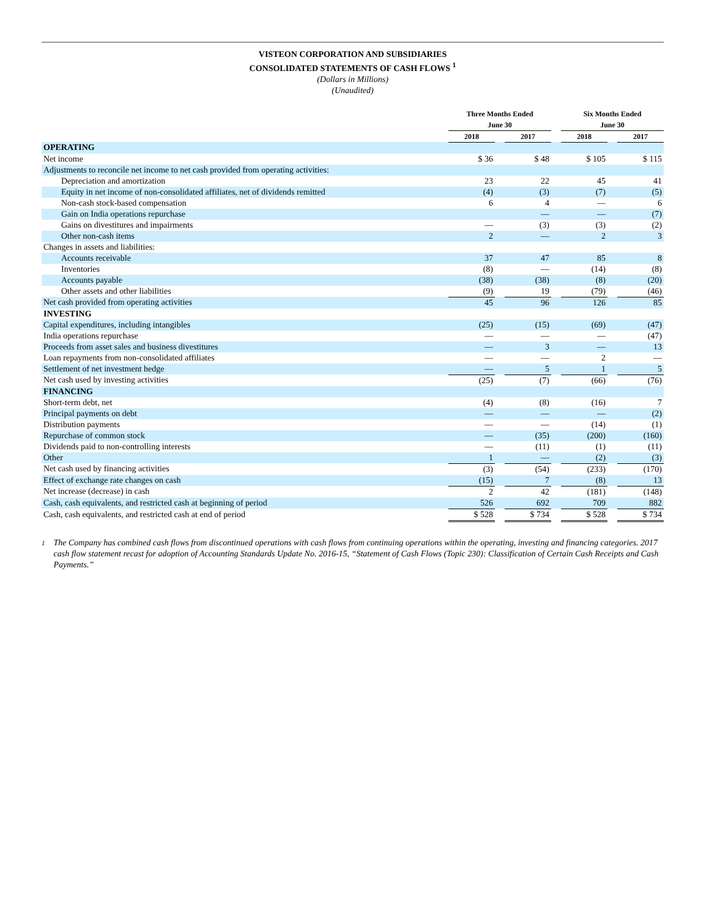VISTEON CORPORATION AND SUBSIDIARIES
CONSOLIDATED STATEMENTS OF CASH FLOWS <sup>1</sup>
(Dollars in Millions)
(Unaudited)
| | Three Months Ended June 30 | | | | Six Months Ended June 30 | | |
| --- | --- | --- | --- | --- | --- | --- | --- |
| | 2018 | | 2017 | | 2018 | | 2017 |
| OPERATING | | | | | | | |
| Net income | $ 36 | | $ 48 | | $ 105 | | $ 115 |
| Adjustments to reconcile net income to net cash provided from operating activities: | | | | | | | |
| Depreciation and amortization | 23 | | 22 | | 45 | | 41 |
| Equity in net income of non-consolidated affiliates, net of dividends remitted | (4) | | (3) | | (7) | | (5) |
| Non-cash stock-based compensation | 6 | | 4 | | — | | 6 |
| Gain on India operations repurchase | | | — | | — | | (7) |
| Gains on divestitures and impairments | — | | (3) | | (3) | | (2) |
| Other non-cash items | 2 | | — | | 2 | | 3 |
| Changes in assets and liabilities: | | | | | | | |
| Accounts receivable | 37 | | 47 | | 85 | | 8 |
| Inventories | (8) | | — | | (14) | | (8) |
| Accounts payable | (38) | | (38) | | (8) | | (20) |
| Other assets and other liabilities | (9) | | 19 | | (79) | | (46) |
| Net cash provided from operating activities | 45 | | 96 | | 126 | | 85 |
| INVESTING | | | | | | | |
| Capital expenditures, including intangibles | (25) | | (15) | | (69) | | (47) |
| India operations repurchase | — | | — | | — | | (47) |
| Proceeds from asset sales and business divestitures | — | | 3 | | — | | 13 |
| Loan repayments from non-consolidated affiliates | — | | — | | 2 | | — |
| Settlement of net investment hedge | — | | 5 | | 1 | | 5 |
| Net cash used by investing activities | (25) | | (7) | | (66) | | (76) |
| FINANCING | | | | | | | |
| Short-term debt, net | (4) | | (8) | | (16) | | 7 |
| Principal payments on debt | — | | — | | — | | (2) |
| Distribution payments | — | | — | | (14) | | (1) |
| Repurchase of common stock | — | | (35) | | (200) | | (160) |
| Dividends paid to non-controlling interests | — | | (11) | | (1) | | (11) |
| Other | 1 | | — | | (2) | | (3) |
| Net cash used by financing activities | (3) | | (54) | | (233) | | (170) |
| Effect of exchange rate changes on cash | (15) | | 7 | | (8) | | 13 |
| Net increase (decrease) in cash | 2 | | 42 | | (181) | | (148) |
| Cash, cash equivalents, and restricted cash at beginning of period | 526 | | 692 | | 709 | | 882 |
| Cash, cash equivalents, and restricted cash at end of period | $ 528 | | $ 734 | | $ 528 | | $ 734 |
1
The Company has combined cash flows from discontinued operations with cash flows from continuing operations within the operating, investing and financing categories. 2017 cash flow statement recast for adoption of Accounting Standards Update No. 2016-15, “Statement of Cash Flows (Topic 230): Classification of Certain Cash Receipts and Cash Payments.”